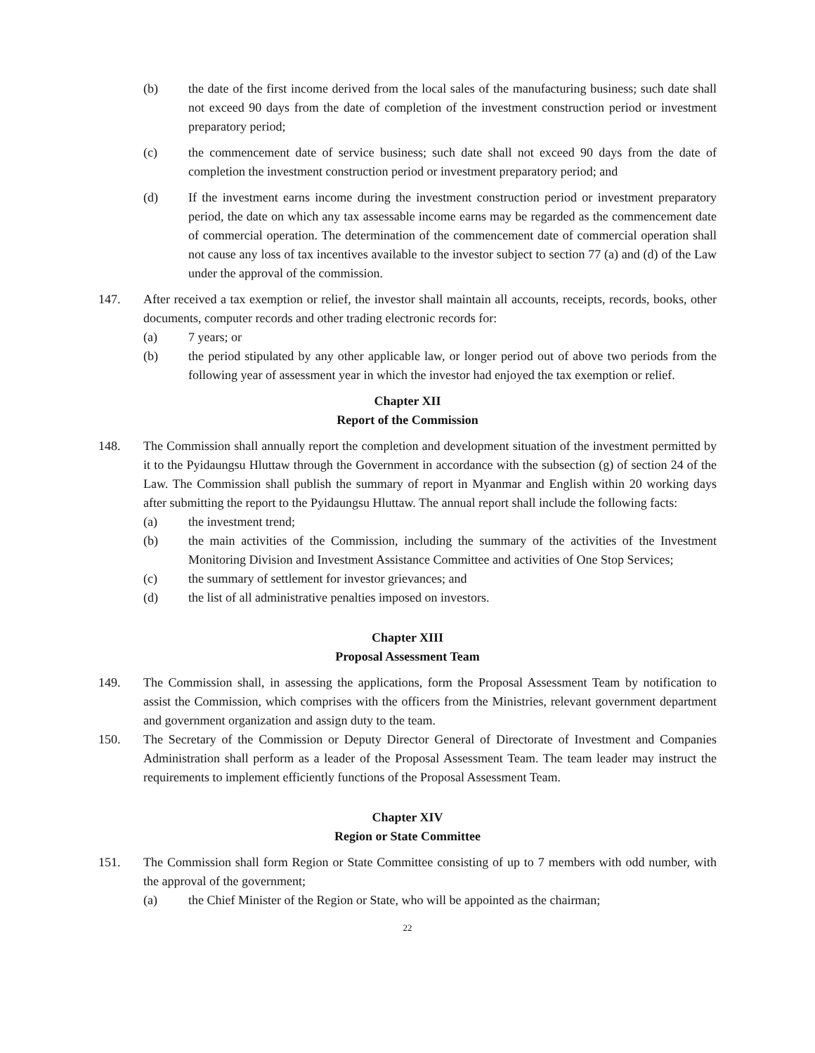(b) the date of the first income derived from the local sales of the manufacturing business; such date shall not exceed 90 days from the date of completion of the investment construction period or investment preparatory period;
(c) the commencement date of service business; such date shall not exceed 90 days from the date of completion the investment construction period or investment preparatory period; and
(d) If the investment earns income during the investment construction period or investment preparatory period, the date on which any tax assessable income earns may be regarded as the commencement date of commercial operation. The determination of the commencement date of commercial operation shall not cause any loss of tax incentives available to the investor subject to section 77 (a) and (d) of the Law under the approval of the commission.
147. After received a tax exemption or relief, the investor shall maintain all accounts, receipts, records, books, other documents, computer records and other trading electronic records for:
(a) 7 years; or
(b) the period stipulated by any other applicable law, or longer period out of above two periods from the following year of assessment year in which the investor had enjoyed the tax exemption or relief.
Chapter XII
Report of the Commission
148. The Commission shall annually report the completion and development situation of the investment permitted by it to the Pyidaungsu Hluttaw through the Government in accordance with the subsection (g) of section 24 of the Law. The Commission shall publish the summary of report in Myanmar and English within 20 working days after submitting the report to the Pyidaungsu Hluttaw. The annual report shall include the following facts:
(a) the investment trend;
(b) the main activities of the Commission, including the summary of the activities of the Investment Monitoring Division and Investment Assistance Committee and activities of One Stop Services;
(c) the summary of settlement for investor grievances; and
(d) the list of all administrative penalties imposed on investors.
Chapter XIII
Proposal Assessment Team
149. The Commission shall, in assessing the applications, form the Proposal Assessment Team by notification to assist the Commission, which comprises with the officers from the Ministries, relevant government department and government organization and assign duty to the team.
150. The Secretary of the Commission or Deputy Director General of Directorate of Investment and Companies Administration shall perform as a leader of the Proposal Assessment Team. The team leader may instruct the requirements to implement efficiently functions of the Proposal Assessment Team.
Chapter XIV
Region or State Committee
151. The Commission shall form Region or State Committee consisting of up to 7 members with odd number, with the approval of the government;
(a) the Chief Minister of the Region or State, who will be appointed as the chairman;
22